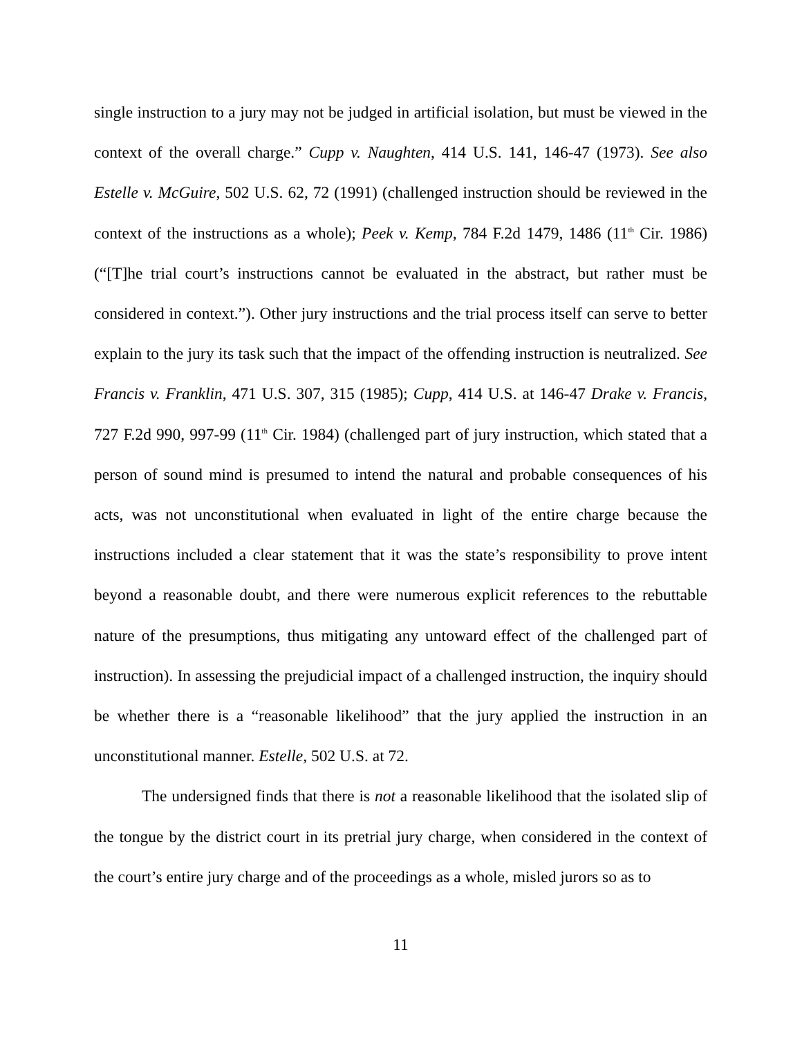single instruction to a jury may not be judged in artificial isolation, but must be viewed in the context of the overall charge.” Cupp v. Naughten, 414 U.S. 141, 146-47 (1973). See also Estelle v. McGuire, 502 U.S. 62, 72 (1991) (challenged instruction should be reviewed in the context of the instructions as a whole); Peek v. Kemp, 784 F.2d 1479, 1486 (11<sup>th</sup> Cir. 1986) (“[T]he trial court’s instructions cannot be evaluated in the abstract, but rather must be considered in context.”). Other jury instructions and the trial process itself can serve to better explain to the jury its task such that the impact of the offending instruction is neutralized. See Francis v. Franklin, 471 U.S. 307, 315 (1985); Cupp, 414 U.S. at 146-47 Drake v. Francis, 727 F.2d 990, 997-99 (11<sup>th</sup> Cir. 1984) (challenged part of jury instruction, which stated that a person of sound mind is presumed to intend the natural and probable consequences of his acts, was not unconstitutional when evaluated in light of the entire charge because the instructions included a clear statement that it was the state’s responsibility to prove intent beyond a reasonable doubt, and there were numerous explicit references to the rebuttable nature of the presumptions, thus mitigating any untoward effect of the challenged part of instruction). In assessing the prejudicial impact of a challenged instruction, the inquiry should be whether there is a “reasonable likelihood” that the jury applied the instruction in an unconstitutional manner. Estelle, 502 U.S. at 72.
The undersigned finds that there is not a reasonable likelihood that the isolated slip of the tongue by the district court in its pretrial jury charge, when considered in the context of the court’s entire jury charge and of the proceedings as a whole, misled jurors so as to
11